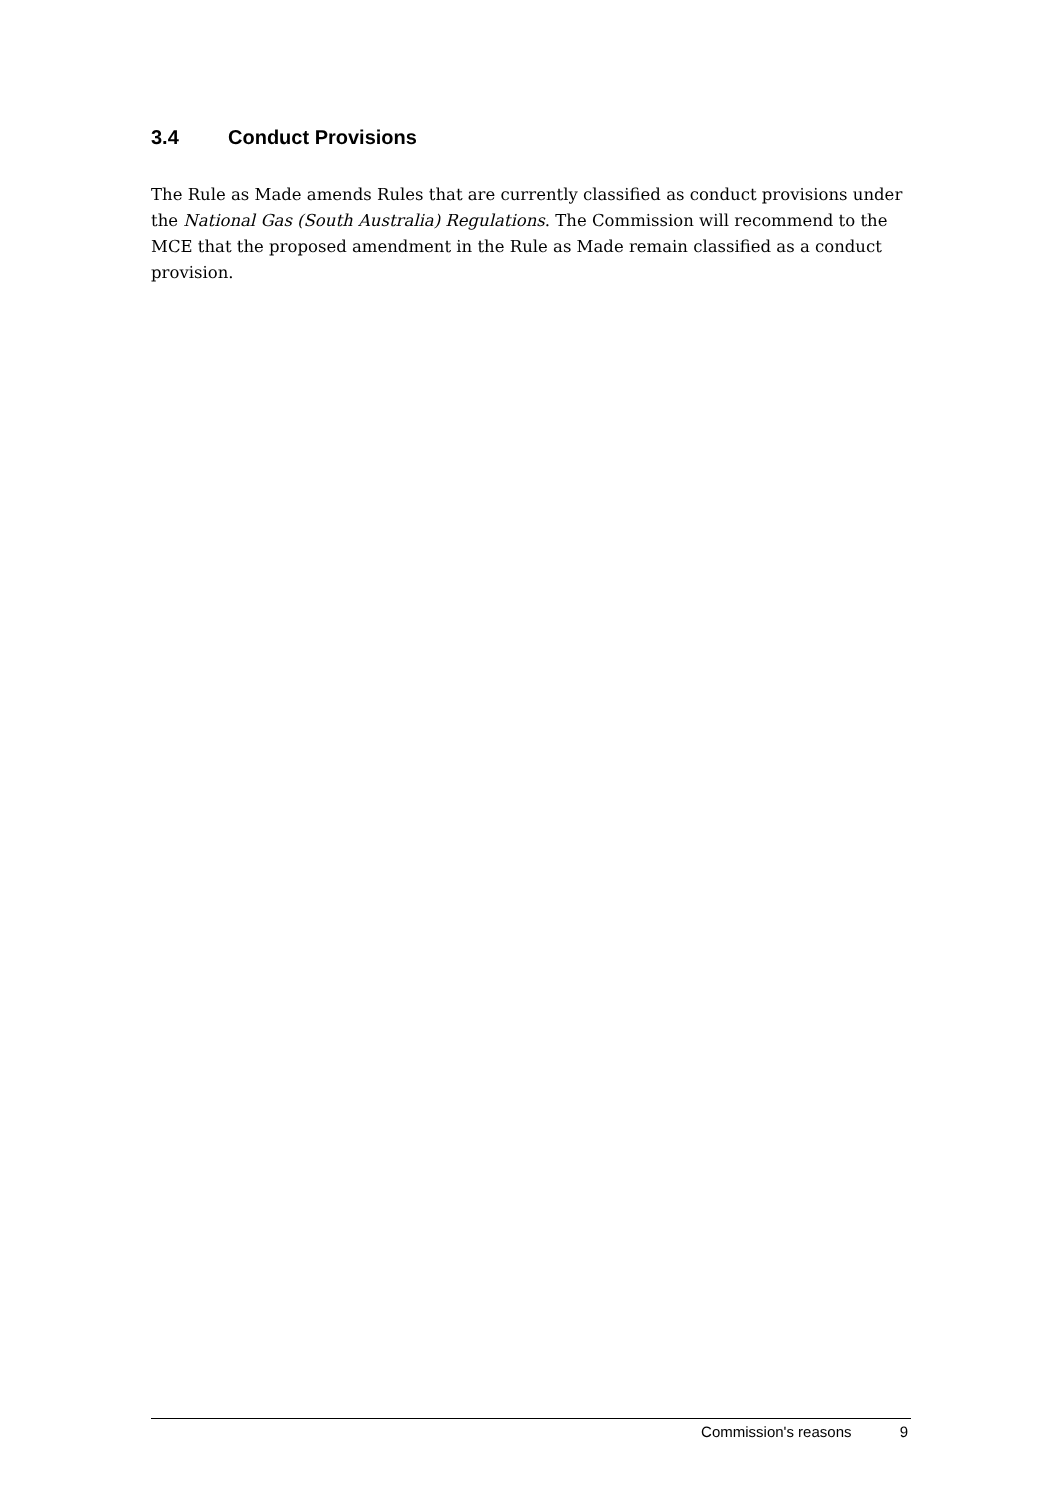3.4 Conduct Provisions
The Rule as Made amends Rules that are currently classified as conduct provisions under the National Gas (South Australia) Regulations. The Commission will recommend to the MCE that the proposed amendment in the Rule as Made remain classified as a conduct provision.
Commission's reasons 9